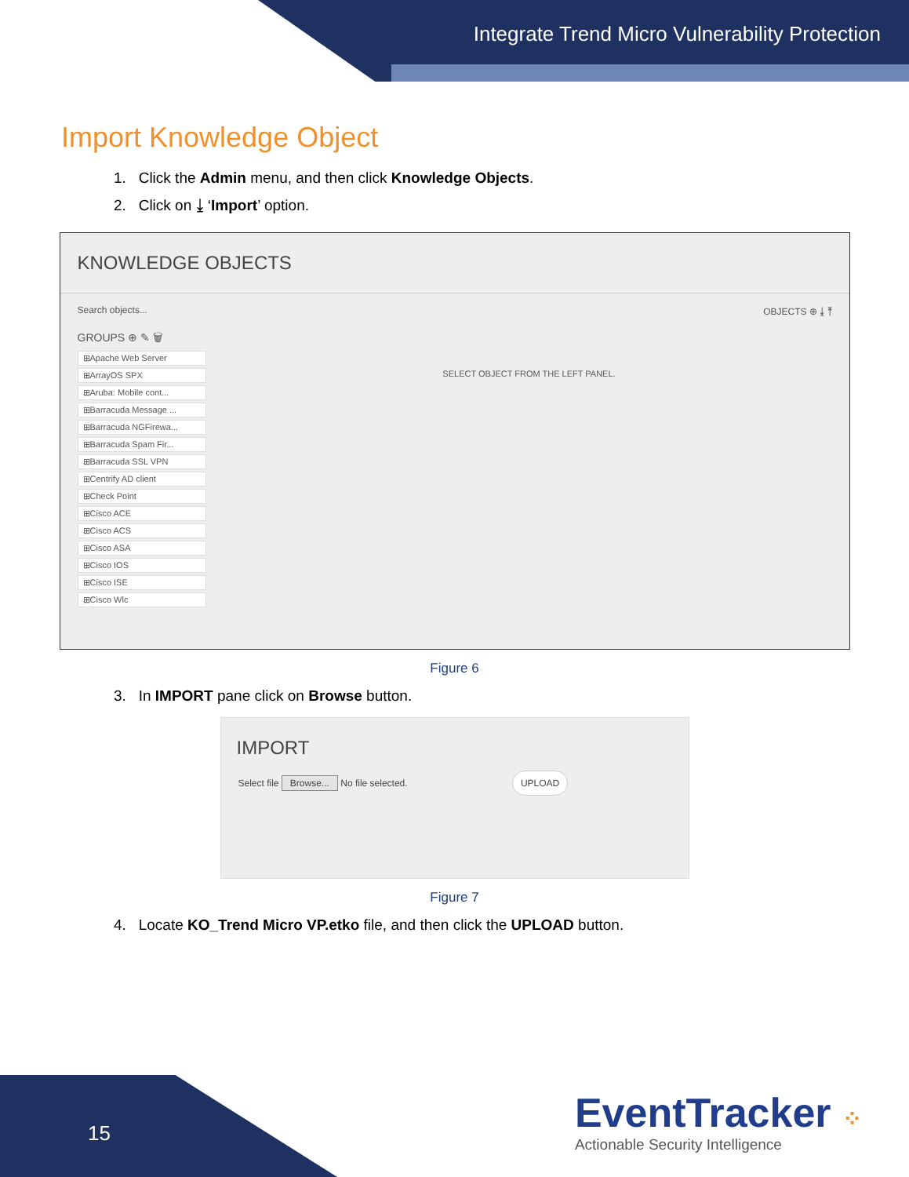Integrate Trend Micro Vulnerability Protection
Import Knowledge Object
1. Click the Admin menu, and then click Knowledge Objects.
2. Click on ⤓ ‘Import’ option.
KNOWLEDGE OBJECTS
Search objects... OBJECTS ⊕ ⤓ ⤒
GROUPS ⊕ ✎ 🗑
⊞Apache Web Server
⊞ArrayOS SPX
⊞Aruba: Mobile cont...
⊞Barracuda Message ...
⊞Barracuda NGFirewa...
⊞Barracuda Spam Fir...
⊞Barracuda SSL VPN
⊞Centrify AD client
⊞Check Point
⊞Cisco ACE
⊞Cisco ACS
⊞Cisco ASA
⊞Cisco IOS
⊞Cisco ISE
⊞Cisco Wlc
SELECT OBJECT FROM THE LEFT PANEL.
Figure 6
3. In IMPORT pane click on Browse button.
IMPORT
Select file Browse... No file selected. UPLOAD
Figure 7
4. Locate KO_Trend Micro VP.etko file, and then click the UPLOAD button.
15
EventTracker ⁘
Actionable Security Intelligence